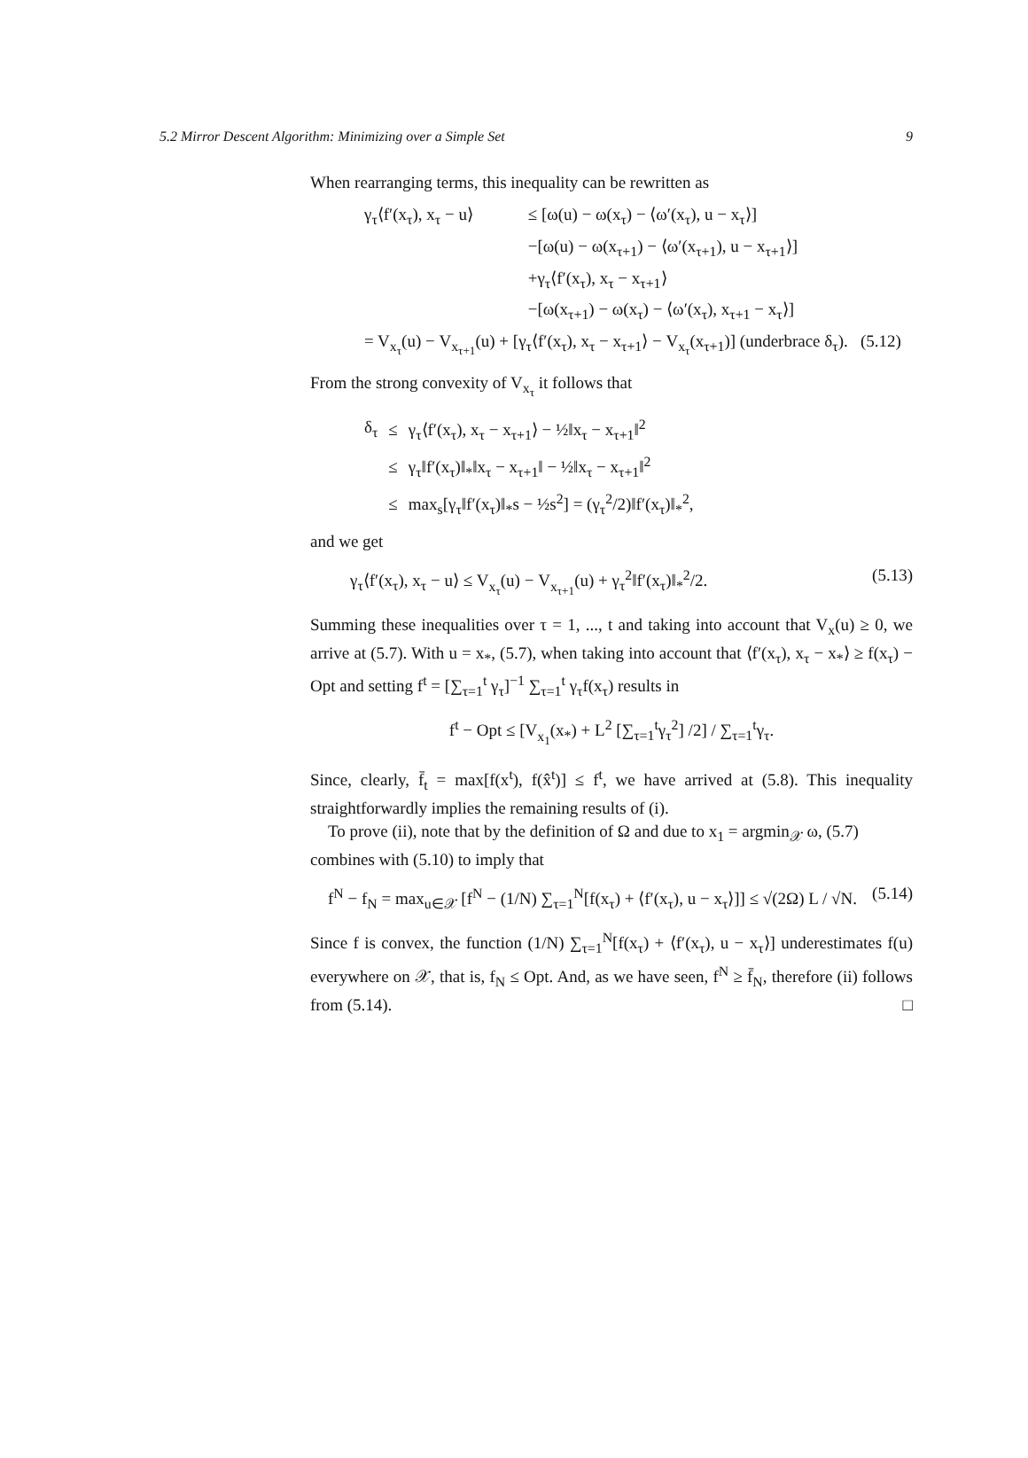5.2 Mirror Descent Algorithm: Minimizing over a Simple Set 9
When rearranging terms, this inequality can be rewritten as
| γ<sub>τ</sub>⟨f′(x<sub>τ</sub>), x<sub>τ</sub> − u⟩ | ≤ [ω(u) − ω(x<sub>τ</sub>) − ⟨ω′(x<sub>τ</sub>), u − x<sub>τ</sub>⟩] |
| | −[ω(u) − ω(x<sub>τ+1</sub>) − ⟨ω′(x<sub>τ+1</sub>), u − x<sub>τ+1</sub>⟩] |
| | +γ<sub>τ</sub>⟨f′(x<sub>τ</sub>), x<sub>τ</sub> − x<sub>τ+1</sub>⟩ |
| | −[ω(x<sub>τ+1</sub>) − ω(x<sub>τ</sub>) − ⟨ω′(x<sub>τ</sub>), x<sub>τ+1</sub> − x<sub>τ</sub>⟩] |
| = V<sub>x<sub>τ</sub></sub>(u) − V<sub>x<sub>τ+1</sub></sub>(u) + [γ<sub>τ</sub>⟨f′(x<sub>τ</sub>), x<sub>τ</sub> − x<sub>τ+1</sub>⟩ − V<sub>x<sub>τ</sub></sub>(x<sub>τ+1</sub>)] (underbrace δ<sub>τ</sub>). (5.12) | |
From the strong convexity of V<sub>x<sub>τ</sub></sub> it follows that
| δ<sub>τ</sub> | ≤ | γ<sub>τ</sub>⟨f′(x<sub>τ</sub>), x<sub>τ</sub> − x<sub>τ+1</sub>⟩ − ½‖x<sub>τ</sub> − x<sub>τ+1</sub>‖<sup>2</sup> |
| | ≤ | γ<sub>τ</sub>‖f′(x<sub>τ</sub>)‖<sub>*</sub>‖x<sub>τ</sub> − x<sub>τ+1</sub>‖ − ½‖x<sub>τ</sub> − x<sub>τ+1</sub>‖<sup>2</sup> |
| | ≤ | max<sub>s</sub>[γ<sub>τ</sub>‖f′(x<sub>τ</sub>)‖<sub>*</sub>s − ½s<sup>2</sup>] = (γ<sub>τ</sub><sup>2</sup>/2)‖f′(x<sub>τ</sub>)‖<sub>*</sub><sup>2</sup>, |
and we get
γ<sub>τ</sub>⟨f′(x<sub>τ</sub>), x<sub>τ</sub> − u⟩ ≤ V<sub>x<sub>τ</sub></sub>(u) − V<sub>x<sub>τ+1</sub></sub>(u) + γ<sub>τ</sub><sup>2</sup>‖f′(x<sub>τ</sub>)‖<sub>*</sub><sup>2</sup>/2. (5.13)
Summing these inequalities over τ = 1, ..., t and taking into account that V<sub>x</sub>(u) ≥ 0, we arrive at (5.7). With u = x<sub>*</sub>, (5.7), when taking into account that ⟨f′(x<sub>τ</sub>), x<sub>τ</sub> − x<sub>*</sub>⟩ ≥ f(x<sub>τ</sub>) − Opt and setting f<sup>t</sup> = [∑<sub>τ=1</sub><sup>t</sup> γ<sub>τ</sub>]<sup>−1</sup> ∑<sub>τ=1</sub><sup>t</sup> γ<sub>τ</sub>f(x<sub>τ</sub>) results in
f<sup>t</sup> − Opt ≤ [V<sub>x<sub>1</sub></sub>(x<sub>*</sub>) + L<sup>2</sup> [∑<sub>τ=1</sub><sup>t</sup>γ<sub>τ</sub><sup>2</sup>] /2] / ∑<sub>τ=1</sub><sup>t</sup>γ<sub>τ</sub>.
Since, clearly, f̄<sub>t</sub> = max[f(x<sup>t</sup>), f(x̂<sup>t</sup>)] ≤ f<sup>t</sup>, we have arrived at (5.8). This inequality straightforwardly implies the remaining results of (i).
To prove (ii), note that by the definition of Ω and due to x<sub>1</sub> = argmin<sub>𝒳</sub> ω, (5.7) combines with (5.10) to imply that
f<sup>N</sup> − f<sub>N</sub> = max<sub>u∈𝒳</sub> [f<sup>N</sup> − (1/N) ∑<sub>τ=1</sub><sup>N</sup>[f(x<sub>τ</sub>) + ⟨f′(x<sub>τ</sub>), u − x<sub>τ</sub>⟩]] ≤ √(2Ω) L / √N. (5.14)
Since f is convex, the function (1/N) ∑<sub>τ=1</sub><sup>N</sup>[f(x<sub>τ</sub>) + ⟨f′(x<sub>τ</sub>), u − x<sub>τ</sub>⟩] underestimates f(u) everywhere on 𝒳, that is, f<sub>N</sub> ≤ Opt. And, as we have seen, f<sup>N</sup> ≥ f̄<sub>N</sub>, therefore (ii) follows from (5.14). □